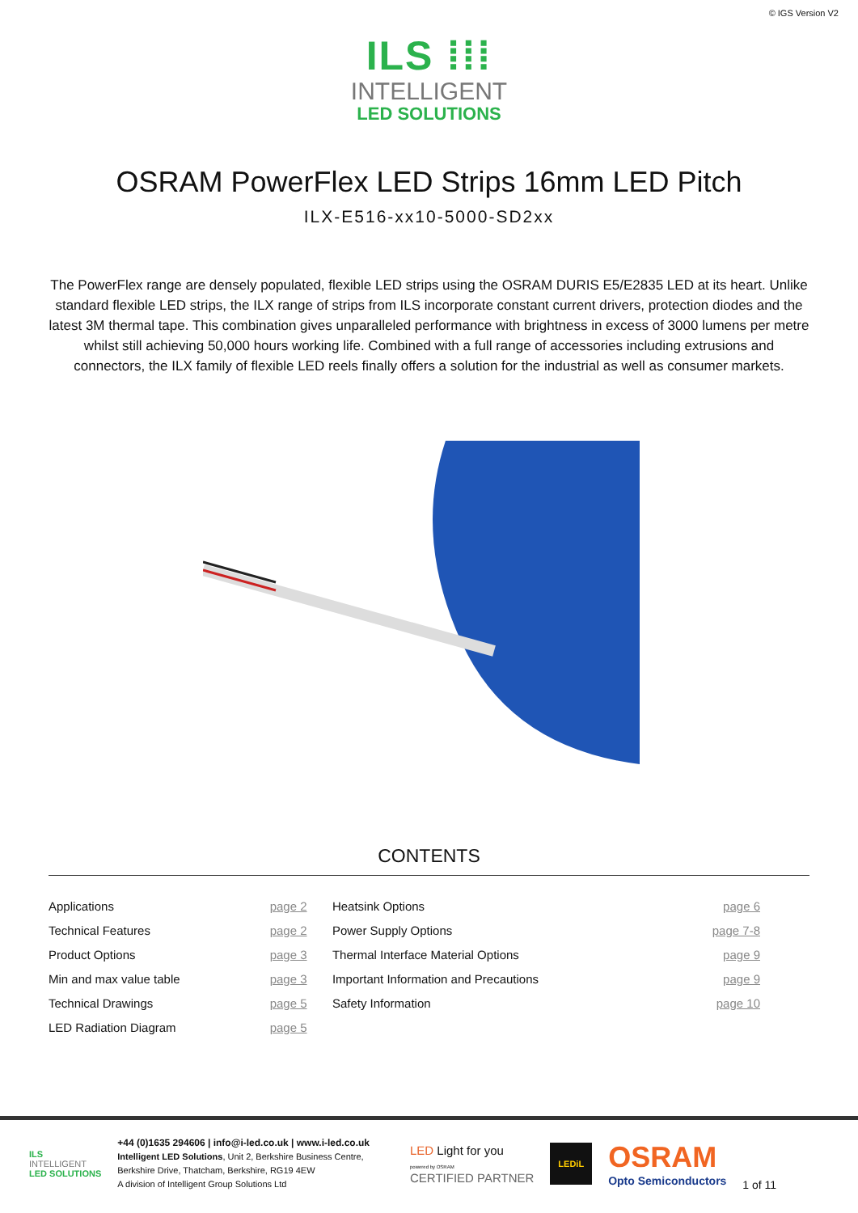© IGS Version V2
ILS ⁞⁞⁞
INTELLIGENT
LED SOLUTIONS
OSRAM PowerFlex LED Strips 16mm LED Pitch
ILX-E516-xx10-5000-SD2xx
The PowerFlex range are densely populated, flexible LED strips using the OSRAM DURIS E5/E2835 LED at its heart. Unlike standard flexible LED strips, the ILX range of strips from ILS incorporate constant current drivers, protection diodes and the latest 3M thermal tape. This combination gives unparalleled performance with brightness in excess of 3000 lumens per metre whilst still achieving 50,000 hours working life. Combined with a full range of accessories including extrusions and connectors, the ILX family of flexible LED reels finally offers a solution for the industrial as well as consumer markets.
CONTENTS
| Applications | page 2 | Heatsink Options | page 6 |
| Technical Features | page 2 | Power Supply Options | page 7-8 |
| Product Options | page 3 | Thermal Interface Material Options | page 9 |
| Min and max value table | page 3 | Important Information and Precautions | page 9 |
| Technical Drawings | page 5 | Safety Information | page 10 |
| LED Radiation Diagram | page 5 | | |
ILS
INTELLIGENT
LED SOLUTIONS
+44 (0)1635 294606 | info@i-led.co.uk | www.i-led.co.uk
Intelligent LED Solutions, Unit 2, Berkshire Business Centre,
Berkshire Drive, Thatcham, Berkshire, RG19 4EW
A division of Intelligent Group Solutions Ltd
LED Light for you
powered by OSRAM
CERTIFIED PARTNER
LEDiL
OSRAM
Opto Semiconductors
1 of 11